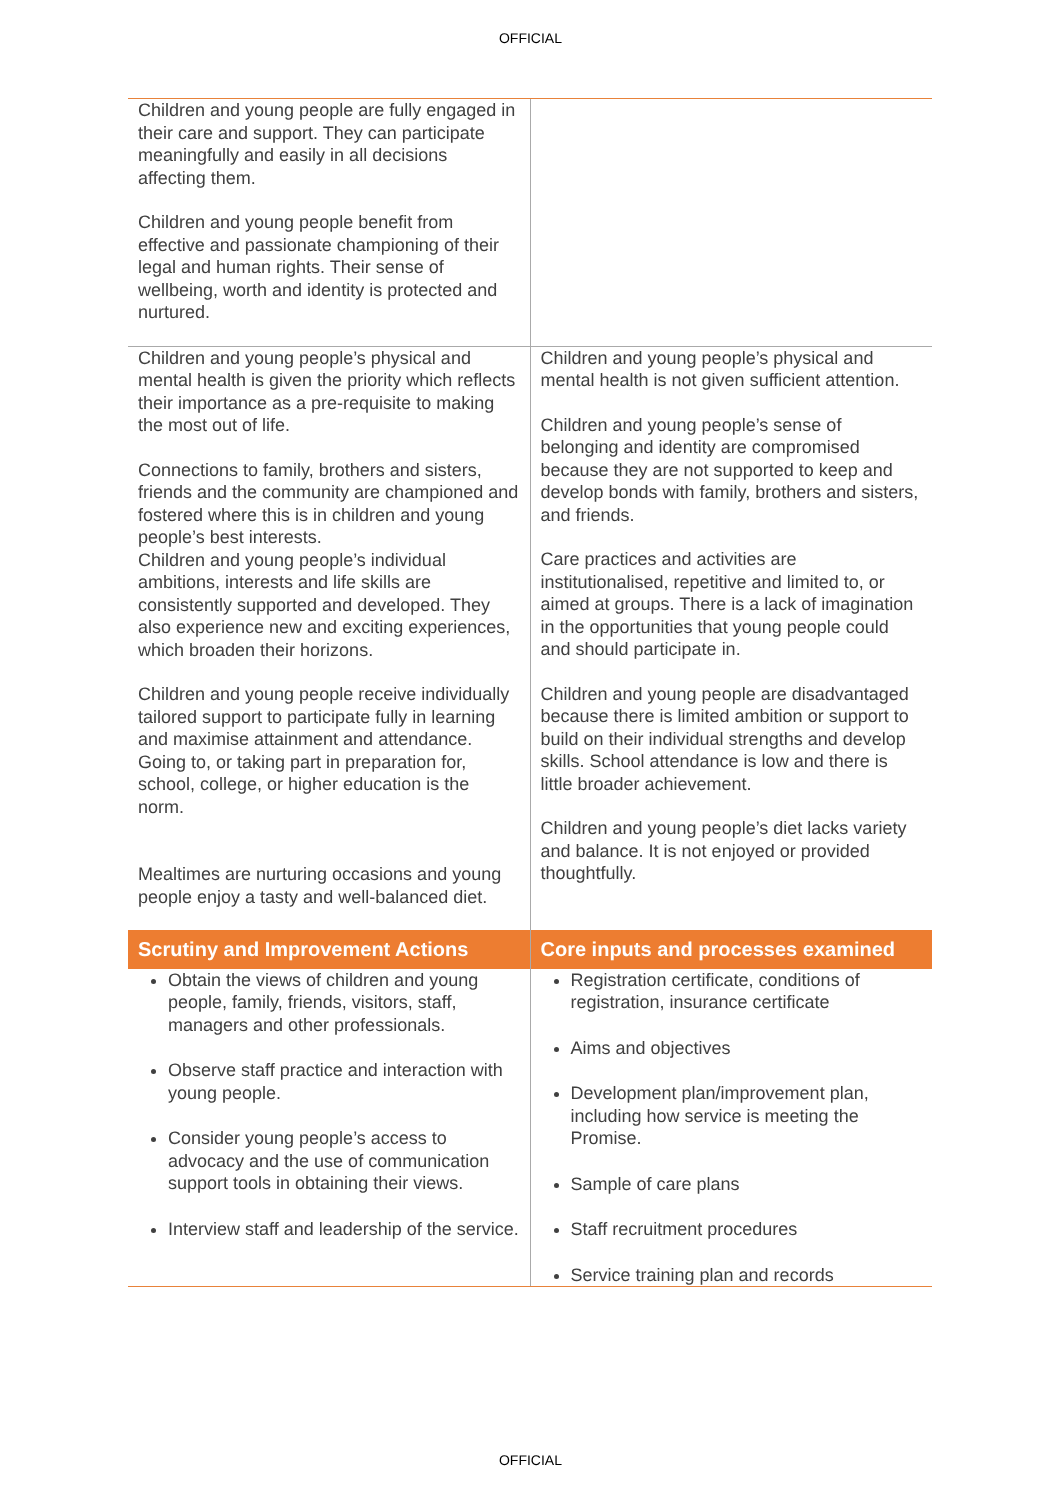OFFICIAL
| Children and young people are fully engaged in their care and support. They can participate meaningfully and easily in all decisions affecting them. Children and young people benefit from effective and passionate championing of their legal and human rights. Their sense of wellbeing, worth and identity is protected and nurtured. | |
| Children and young people’s physical and mental health is given the priority which reflects their importance as a pre-requisite to making the most out of life. Connections to family, brothers and sisters, friends and the community are championed and fostered where this is in children and young people’s best interests. Children and young people’s individual ambitions, interests and life skills are consistently supported and developed. They also experience new and exciting experiences, which broaden their horizons. Children and young people receive individually tailored support to participate fully in learning and maximise attainment and attendance. Going to, or taking part in preparation for, school, college, or higher education is the norm. Mealtimes are nurturing occasions and young people enjoy a tasty and well-balanced diet. | Children and young people’s physical and mental health is not given sufficient attention. Children and young people’s sense of belonging and identity are compromised because they are not supported to keep and develop bonds with family, brothers and sisters, and friends. Care practices and activities are institutionalised, repetitive and limited to, or aimed at groups. There is a lack of imagination in the opportunities that young people could and should participate in. Children and young people are disadvantaged because there is limited ambition or support to build on their individual strengths and develop skills. School attendance is low and there is little broader achievement. Children and young people’s diet lacks variety and balance. It is not enjoyed or provided thoughtfully. |
| Scrutiny and Improvement Actions | Core inputs and processes examined |
| Obtain the views of children and young people, family, friends, visitors, staff, managers and other professionals. Observe staff practice and interaction with young people. Consider young people’s access to advocacy and the use of communication support tools in obtaining their views. Interview staff and leadership of the service. | Registration certificate, conditions of registration, insurance certificate Aims and objectives Development plan/improvement plan, including how service is meeting the Promise. Sample of care plans Staff recruitment procedures Service training plan and records |
OFFICIAL